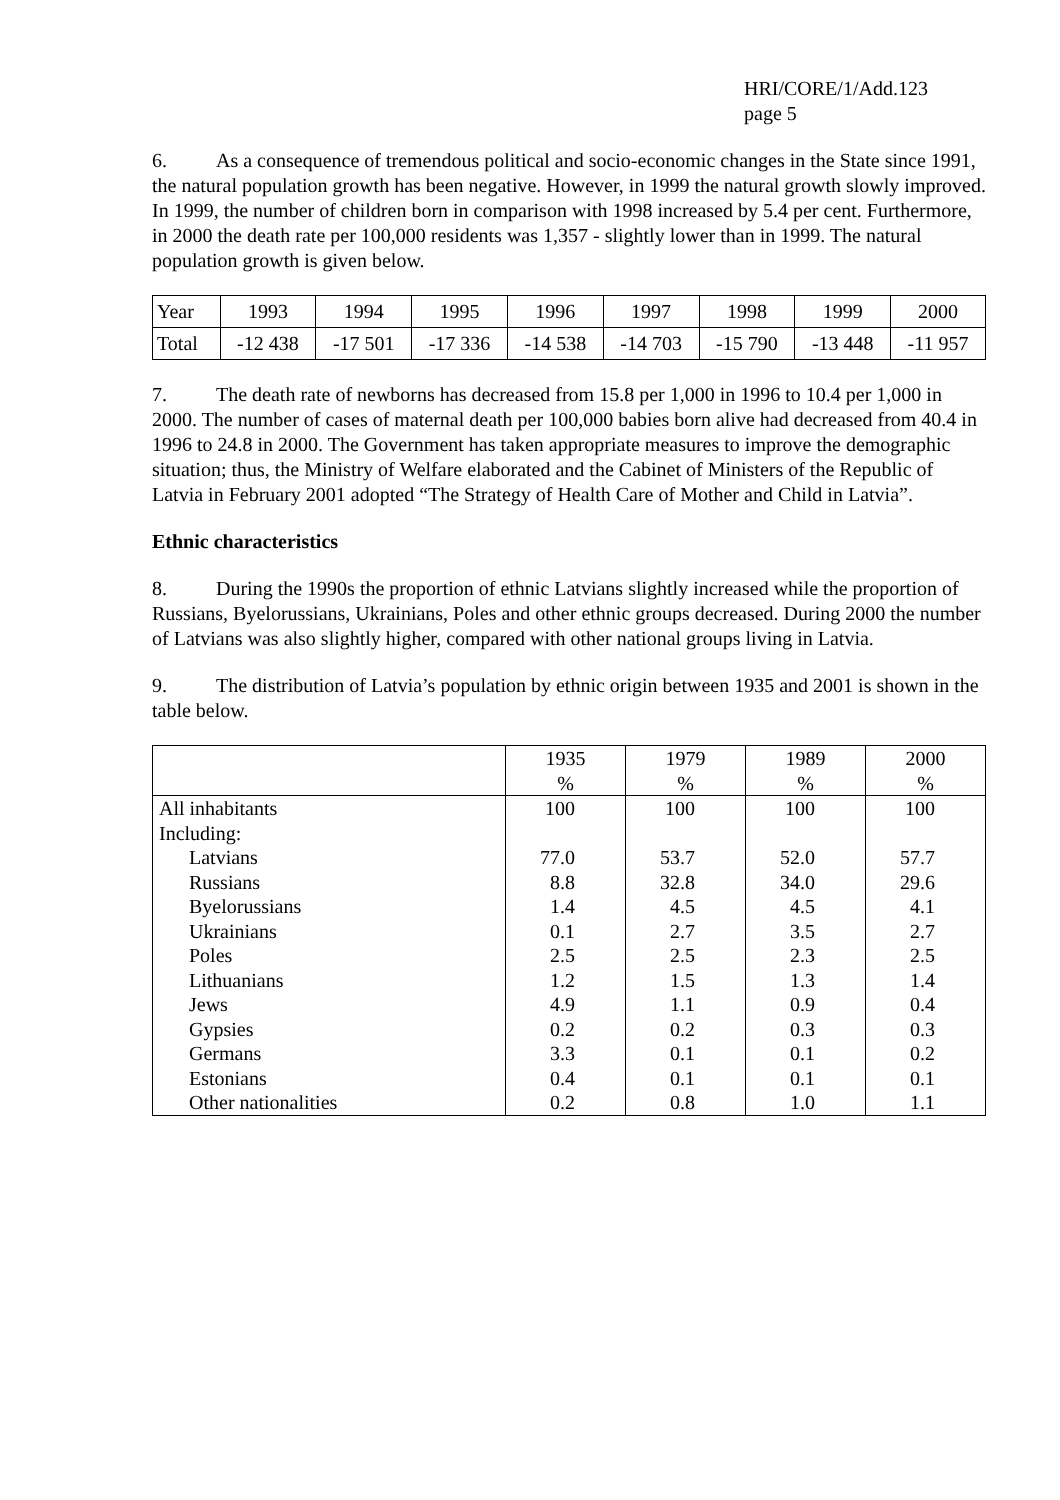HRI/CORE/1/Add.123
page 5
6. As a consequence of tremendous political and socio-economic changes in the State since 1991, the natural population growth has been negative. However, in 1999 the natural growth slowly improved. In 1999, the number of children born in comparison with 1998 increased by 5.4 per cent. Furthermore, in 2000 the death rate per 100,000 residents was 1,357 - slightly lower than in 1999. The natural population growth is given below.
| Year | 1993 | 1994 | 1995 | 1996 | 1997 | 1998 | 1999 | 2000 |
| Total | -12 438 | -17 501 | -17 336 | -14 538 | -14 703 | -15 790 | -13 448 | -11 957 |
7. The death rate of newborns has decreased from 15.8 per 1,000 in 1996 to 10.4 per 1,000 in 2000. The number of cases of maternal death per 100,000 babies born alive had decreased from 40.4 in 1996 to 24.8 in 2000. The Government has taken appropriate measures to improve the demographic situation; thus, the Ministry of Welfare elaborated and the Cabinet of Ministers of the Republic of Latvia in February 2001 adopted “The Strategy of Health Care of Mother and Child in Latvia”.
Ethnic characteristics
8. During the 1990s the proportion of ethnic Latvians slightly increased while the proportion of Russians, Byelorussians, Ukrainians, Poles and other ethnic groups decreased. During 2000 the number of Latvians was also slightly higher, compared with other national groups living in Latvia.
9. The distribution of Latvia’s population by ethnic origin between 1935 and 2001 is shown in the table below.
| | 1935 % | 1979 % | 1989 % | 2000 % |
| All inhabitants | 100 | 100 | 100 | 100 |
| Including: | | | | |
| Latvians | 77.0 | 53.7 | 52.0 | 57.7 |
| Russians | 8.8 | 32.8 | 34.0 | 29.6 |
| Byelorussians | 1.4 | 4.5 | 4.5 | 4.1 |
| Ukrainians | 0.1 | 2.7 | 3.5 | 2.7 |
| Poles | 2.5 | 2.5 | 2.3 | 2.5 |
| Lithuanians | 1.2 | 1.5 | 1.3 | 1.4 |
| Jews | 4.9 | 1.1 | 0.9 | 0.4 |
| Gypsies | 0.2 | 0.2 | 0.3 | 0.3 |
| Germans | 3.3 | 0.1 | 0.1 | 0.2 |
| Estonians | 0.4 | 0.1 | 0.1 | 0.1 |
| Other nationalities | 0.2 | 0.8 | 1.0 | 1.1 |